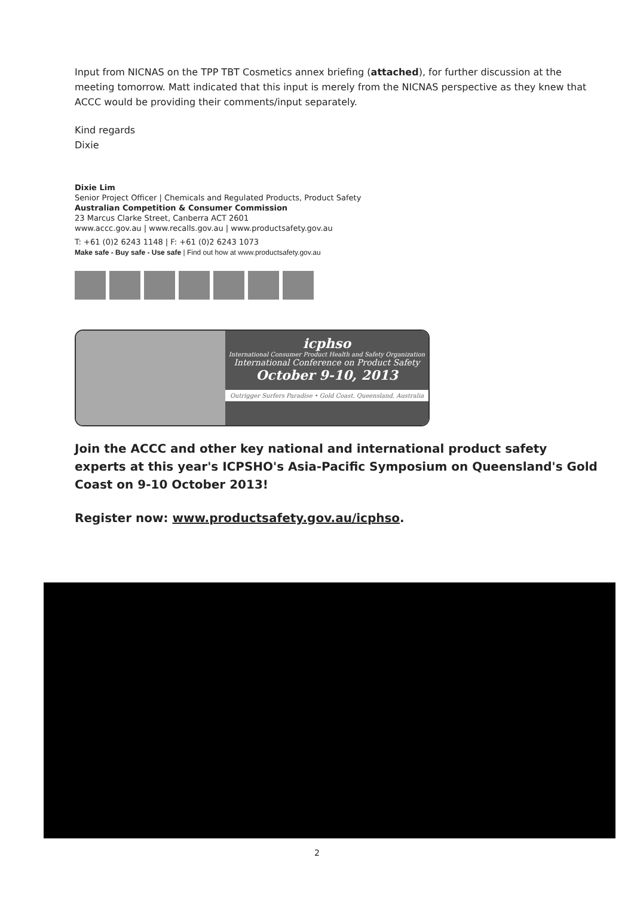Input from NICNAS on the TPP TBT Cosmetics annex briefing (attached), for further discussion at the meeting tomorrow. Matt indicated that this input is merely from the NICNAS perspective as they knew that ACCC would be providing their comments/input separately.
Kind regards
Dixie
Dixie Lim
Senior Project Officer | Chemicals and Regulated Products, Product Safety
Australian Competition & Consumer Commission
23 Marcus Clarke Street, Canberra ACT 2601
www.accc.gov.au | www.recalls.gov.au | www.productsafety.gov.au
T: +61 (0)2 6243 1148 | F: +61 (0)2 6243 1073
Make safe - Buy safe - Use safe | Find out how at www.productsafety.gov.au
icphso
International Consumer Product Health and Safety Organization
International Conference on Product Safety
October 9-10, 2013
Outrigger Surfers Paradise • Gold Coast, Queensland, Australia
Join the ACCC and other key national and international product safety experts at this year's ICPSHO's Asia-Pacific Symposium on Queensland's Gold Coast on 9-10 October 2013!
Register now: www.productsafety.gov.au/icphso.
2